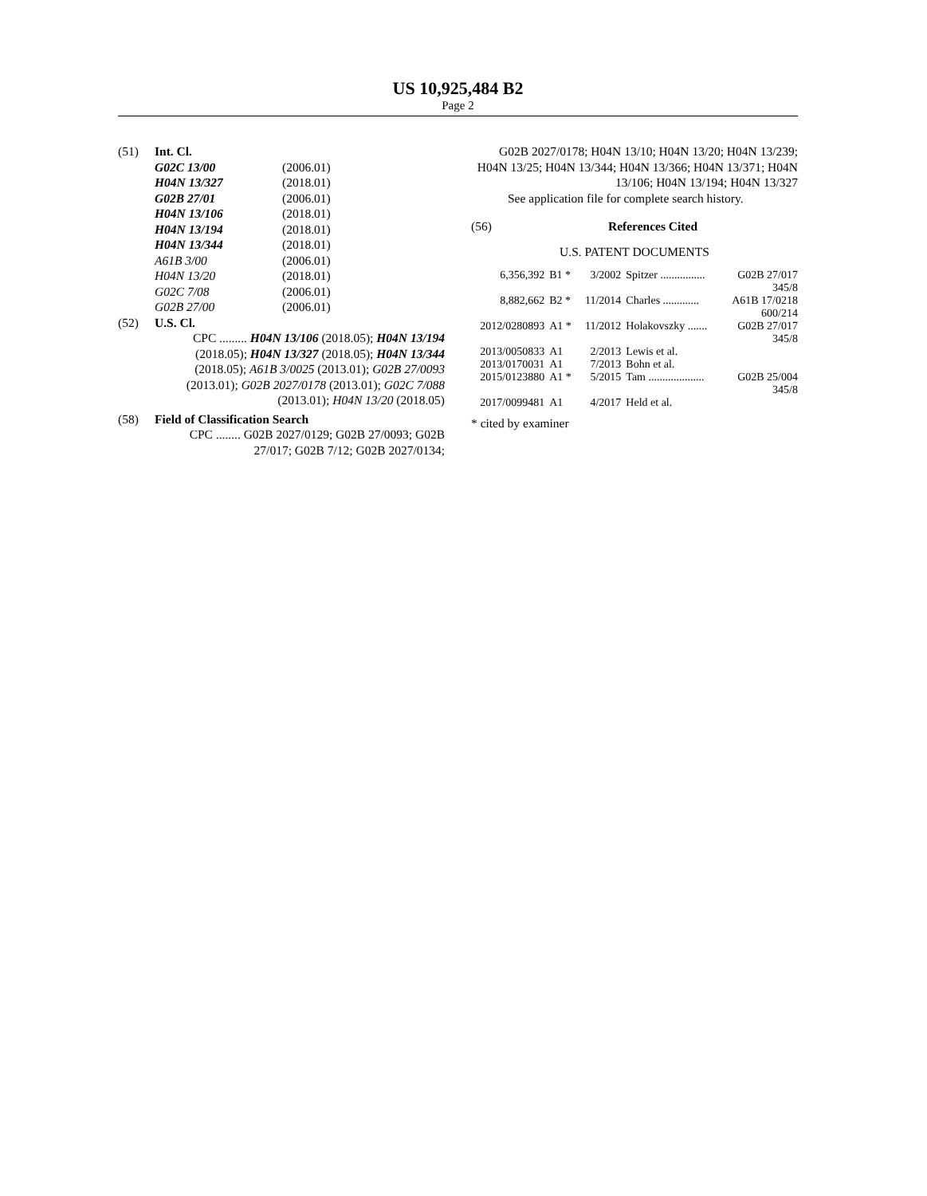US 10,925,484 B2
Page 2
(51) Int. Cl.
| G02C 13/00 | (2006.01) |
| H04N 13/327 | (2018.01) |
| G02B 27/01 | (2006.01) |
| H04N 13/106 | (2018.01) |
| H04N 13/194 | (2018.01) |
| H04N 13/344 | (2018.01) |
| A61B 3/00 | (2006.01) |
| H04N 13/20 | (2018.01) |
| G02C 7/08 | (2006.01) |
| G02B 27/00 | (2006.01) |
(52) U.S. Cl.
CPC ......... H04N 13/106 (2018.05); H04N 13/194 (2018.05); H04N 13/327 (2018.05); H04N 13/344 (2018.05); A61B 3/0025 (2013.01); G02B 27/0093 (2013.01); G02B 2027/0178 (2013.01); G02C 7/088 (2013.01); H04N 13/20 (2018.05)
(58) Field of Classification Search
CPC ........ G02B 2027/0129; G02B 27/0093; G02B 27/017; G02B 7/12; G02B 2027/0134;
G02B 2027/0178; H04N 13/10; H04N 13/20; H04N 13/239; H04N 13/25; H04N 13/344; H04N 13/366; H04N 13/371; H04N 13/106; H04N 13/194; H04N 13/327
See application file for complete search history.
(56) References Cited
U.S. PATENT DOCUMENTS
| 6,356,392 | B1 * | 3/2002 | Spitzer ................ | G02B 27/017 345/8 |
| 8,882,662 | B2 * | 11/2014 | Charles ............. | A61B 17/0218 600/214 |
| 2012/0280893 | A1 * | 11/2012 | Holakovszky ....... | G02B 27/017 345/8 |
| 2013/0050833 | A1 | 2/2013 | Lewis et al. | |
| 2013/0170031 | A1 | 7/2013 | Bohn et al. | |
| 2015/0123880 | A1 * | 5/2015 | Tam .................... | G02B 25/004 345/8 |
| 2017/0099481 | A1 | 4/2017 | Held et al. | |
* cited by examiner